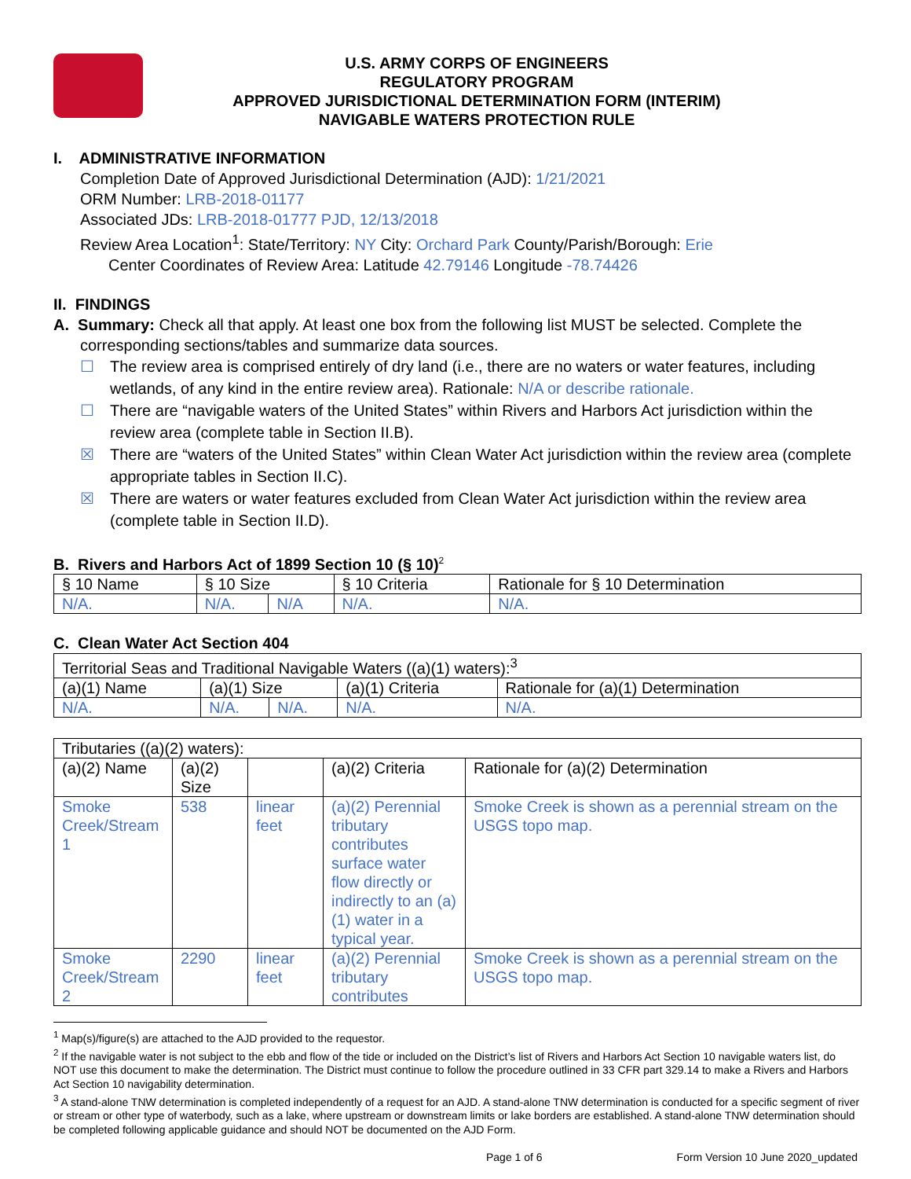U.S. ARMY CORPS OF ENGINEERS
REGULATORY PROGRAM
APPROVED JURISDICTIONAL DETERMINATION FORM (INTERIM)
NAVIGABLE WATERS PROTECTION RULE
I. ADMINISTRATIVE INFORMATION
Completion Date of Approved Jurisdictional Determination (AJD): 1/21/2021
ORM Number: LRB-2018-01177
Associated JDs: LRB-2018-01777 PJD, 12/13/2018
Review Area Location<sup>1</sup>: State/Territory: NY City: Orchard Park County/Parish/Borough: Erie
Center Coordinates of Review Area: Latitude 42.79146 Longitude -78.74426
II. FINDINGS
A. Summary: Check all that apply. At least one box from the following list MUST be selected. Complete the
corresponding sections/tables and summarize data sources.
☐ The review area is comprised entirely of dry land (i.e., there are no waters or water features, including wetlands, of any kind in the entire review area). Rationale: N/A or describe rationale.
☐ There are “navigable waters of the United States” within Rivers and Harbors Act jurisdiction within the review area (complete table in Section II.B).
☒ There are “waters of the United States” within Clean Water Act jurisdiction within the review area (complete appropriate tables in Section II.C).
☒ There are waters or water features excluded from Clean Water Act jurisdiction within the review area (complete table in Section II.D).
B. Rivers and Harbors Act of 1899 Section 10 (§ 10)<sup>2</sup>
| § 10 Name | § 10 Size | | § 10 Criteria | Rationale for § 10 Determination |
| --- | --- | --- | --- | --- |
| N/A. | N/A. | N/A | N/A. | N/A. |
C. Clean Water Act Section 404
| Territorial Seas and Traditional Navigable Waters ((a)(1) waters):<sup>3</sup> | | | | |
| (a)(1) Name | (a)(1) Size | | (a)(1) Criteria | Rationale for (a)(1) Determination |
| N/A. | N/A. | N/A. | N/A. | N/A. |
| Tributaries ((a)(2) waters): | | | | |
| (a)(2) Name | (a)(2) Size | | (a)(2) Criteria | Rationale for (a)(2) Determination |
| Smoke Creek/Stream 1 | 538 | linear feet | (a)(2) Perennial tributary contributes surface water flow directly or indirectly to an (a)(1) water in a typical year. | Smoke Creek is shown as a perennial stream on the USGS topo map. |
| Smoke Creek/Stream 2 | 2290 | linear feet | (a)(2) Perennial tributary contributes | Smoke Creek is shown as a perennial stream on the USGS topo map. |
<sup>1</sup> Map(s)/figure(s) are attached to the AJD provided to the requestor.
<sup>2</sup> If the navigable water is not subject to the ebb and flow of the tide or included on the District’s list of Rivers and Harbors Act Section 10 navigable waters list, do NOT use this document to make the determination. The District must continue to follow the procedure outlined in 33 CFR part 329.14 to make a Rivers and Harbors Act Section 10 navigability determination.
<sup>3</sup> A stand-alone TNW determination is completed independently of a request for an AJD. A stand-alone TNW determination is conducted for a specific segment of river or stream or other type of waterbody, such as a lake, where upstream or downstream limits or lake borders are established. A stand-alone TNW determination should be completed following applicable guidance and should NOT be documented on the AJD Form.
Page 1 of 6 Form Version 10 June 2020_updated